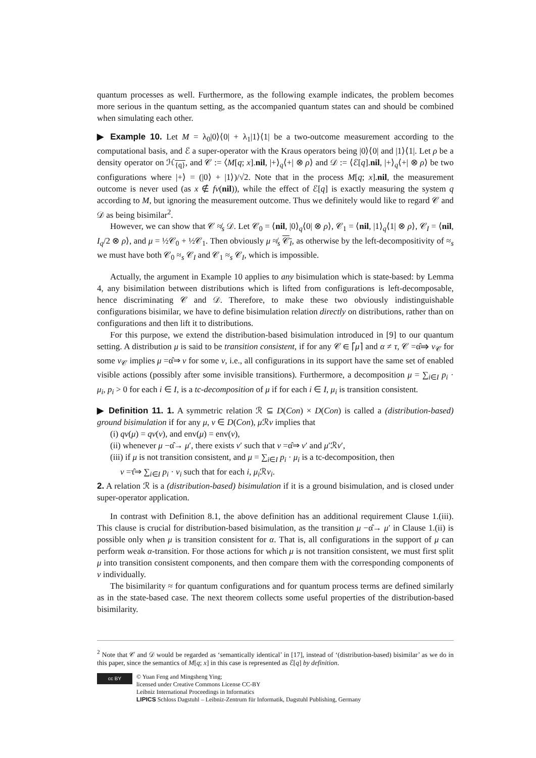quantum processes as well. Furthermore, as the following example indicates, the problem becomes more serious in the quantum setting, as the accompanied quantum states can and should be combined when simulating each other.
▶ Example 10. Let M = λ<sub>0</sub>|0⟩⟨0| + λ<sub>1</sub>|1⟩⟨1| be a two-outcome measurement according to the computational basis, and ℰ a super-operator with the Kraus operators being |0⟩⟨0| and |1⟩⟨1|. Let ρ be a density operator on ℋ<sub>{q}</sub>, and 𝒞 := ⟨M[q; x].nil, |+⟩<sub>q</sub>⟨+| ⊗ ρ⟩ and 𝒟 := ⟨ℰ[q].nil, |+⟩<sub>q</sub>⟨+| ⊗ ρ⟩ be two configurations where |+⟩ = (|0⟩ + |1⟩)/√2. Note that in the process M[q; x].nil, the measurement outcome is never used (as x ∉ fv(nil)), while the effect of ℰ[q] is exactly measuring the system q according to M, but ignoring the measurement outcome. Thus we definitely would like to regard 𝒞 and 𝒟 as being bisimilar<sup>2</sup>.
However, we can show that 𝒞 ≉<sub>s</sub> 𝒟. Let 𝒞<sub>0</sub> = ⟨nil, |0⟩<sub>q</sub>⟨0| ⊗ ρ⟩, 𝒞<sub>1</sub> = ⟨nil, |1⟩<sub>q</sub>⟨1| ⊗ ρ⟩, 𝒞<sub>I</sub> = ⟨nil, I<sub>q</sub>/2 ⊗ ρ⟩, and μ = ½𝒞<sub>0</sub> + ½𝒞<sub>1</sub>. Then obviously μ ≉<sub>s</sub> 𝒞<sub>I</sub>, as otherwise by the left-decompositivity of ≈<sub>s</sub> we must have both 𝒞<sub>0</sub> ≈<sub>s</sub> 𝒞<sub>I</sub> and 𝒞<sub>1</sub> ≈<sub>s</sub> 𝒞<sub>I</sub>, which is impossible.
Actually, the argument in Example 10 applies to any bisimulation which is state-based: by Lemma 4, any bisimilation between distributions which is lifted from configurations is left-decomposable, hence discriminating 𝒞 and 𝒟. Therefore, to make these two obviously indistinguishable configurations bisimilar, we have to define bisimulation relation directly on distributions, rather than on configurations and then lift it to distributions.
For this purpose, we extend the distribution-based bisimulation introduced in [9] to our quantum setting. A distribution μ is said to be transition consistent, if for any 𝒞 ∈ ⌈μ⌉ and α ≠ τ, 𝒞 =α̂⇒ ν<sub>𝒞</sub> for some ν<sub>𝒞</sub> implies μ =α̂⇒ ν for some ν, i.e., all configurations in its support have the same set of enabled visible actions (possibly after some invisible transitions). Furthermore, a decomposition μ = ∑<sub>i∈I</sub> p<sub>i</sub> · μ<sub>i</sub>, p<sub>i</sub> > 0 for each i ∈ I, is a tc-decomposition of μ if for each i ∈ I, μ<sub>i</sub> is transition consistent.
▶ Definition 11. 1. A symmetric relation ℛ ⊆ D(Con) × D(Con) is called a (distribution-based) ground bisimulation if for any μ, ν ∈ D(Con), μ ℛν implies that
(i) qv(μ) = qv(ν), and env(μ) = env(ν),
(ii) whenever μ −α̂→ μ′, there exists ν′ such that ν =α̂⇒ ν′ and μ′ℛν′,
(iii) if μ is not transition consistent, and μ = ∑<sub>i∈I</sub> p<sub>i</sub> · μ<sub>i</sub> is a tc-decomposition, then
ν =τ̂⇒ ∑<sub>i∈I</sub> p<sub>i</sub> · ν<sub>i</sub> such that for each i, μ<sub>i</sub> ℛν<sub>i</sub>.
2. A relation ℛ is a (distribution-based) bisimulation if it is a ground bisimulation, and is closed under super-operator application.
In contrast with Definition 8.1, the above definition has an additional requirement Clause 1.(iii). This clause is crucial for distribution-based bisimulation, as the transition μ −α̂→ μ′ in Clause 1.(ii) is possible only when μ is transition consistent for α. That is, all configurations in the support of μ can perform weak α-transition. For those actions for which μ is not transition consistent, we must first split μ into transition consistent components, and then compare them with the corresponding components of ν individually.
The bisimilarity ≈ for quantum configurations and for quantum process terms are defined similarly as in the state-based case. The next theorem collects some useful properties of the distribution-based bisimilarity.
<sup>2</sup> Note that 𝒞 and 𝒟 would be regarded as ‘semantically identical’ in [17], instead of ‘(distribution-based) bisimilar’ as we do in this paper, since the semantics of M[q; x] in this case is represented as ℰ[q] by definition.
cc BY
© Yuan Feng and Mingsheng Ying;
licensed under Creative Commons License CC-BY
Leibniz International Proceedings in Informatics
LIPICS Schloss Dagstuhl – Leibniz-Zentrum für Informatik, Dagstuhl Publishing, Germany